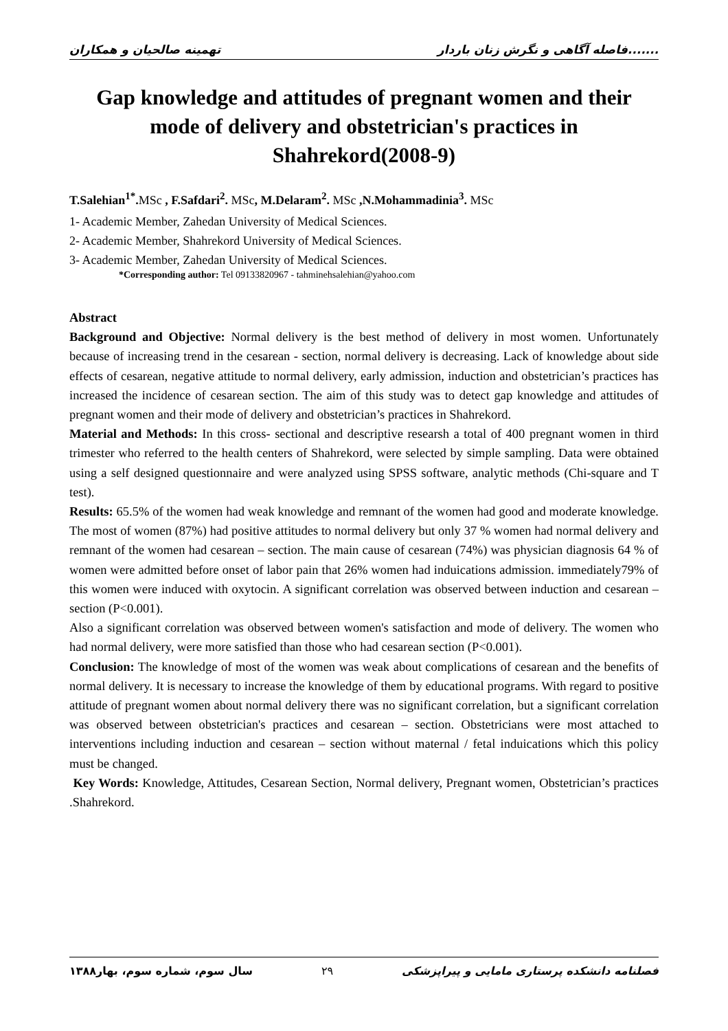تهمینه صالحیان و همکاران فاصله آگاهی و نگرش زنان باردار.......
Gap knowledge and attitudes of pregnant women and their mode of delivery and obstetrician's practices in Shahrekord(2008-9)
T.Salehian<sup>1*</sup>. MSc , F.Safdari<sup>2</sup>. MSc, M.Delaram<sup>2</sup>. MSc ,N.Mohammadinia<sup>3</sup>. MSc
1- Academic Member, Zahedan University of Medical Sciences.
2- Academic Member, Shahrekord University of Medical Sciences.
3- Academic Member, Zahedan University of Medical Sciences.
*Corresponding author: Tel 09133820967 - tahminehsalehian@yahoo.com
Abstract
Background and Objective: Normal delivery is the best method of delivery in most women. Unfortunately because of increasing trend in the cesarean - section, normal delivery is decreasing. Lack of knowledge about side effects of cesarean, negative attitude to normal delivery, early admission, induction and obstetrician’s practices has increased the incidence of cesarean section. The aim of this study was to detect gap knowledge and attitudes of pregnant women and their mode of delivery and obstetrician’s practices in Shahrekord.
Material and Methods: In this cross- sectional and descriptive researsh a total of 400 pregnant women in third trimester who referred to the health centers of Shahrekord, were selected by simple sampling. Data were obtained using a self designed questionnaire and were analyzed using SPSS software, analytic methods (Chi-square and T test).
Results: 65.5% of the women had weak knowledge and remnant of the women had good and moderate knowledge. The most of women (87%) had positive attitudes to normal delivery but only 37 % women had normal delivery and remnant of the women had cesarean – section. The main cause of cesarean (74%) was physician diagnosis 64 % of women were admitted before onset of labor pain that 26% women had induications admission. immediately79% of this women were induced with oxytocin. A significant correlation was observed between induction and cesarean – section (P<0.001).
Also a significant correlation was observed between women's satisfaction and mode of delivery. The women who had normal delivery, were more satisfied than those who had cesarean section (P<0.001).
Conclusion: The knowledge of most of the women was weak about complications of cesarean and the benefits of normal delivery. It is necessary to increase the knowledge of them by educational programs. With regard to positive attitude of pregnant women about normal delivery there was no significant correlation, but a significant correlation was observed between obstetrician's practices and cesarean – section. Obstetricians were most attached to interventions including induction and cesarean – section without maternal / fetal induications which this policy must be changed.
Key Words: Knowledge, Attitudes, Cesarean Section, Normal delivery, Pregnant women, Obstetrician’s practices .Shahrekord.
سال سوم، شماره سوم، بهار۱۳۸۸ ۲۹ فصلنامه دانشکده پرستاری مامایی و پیراپزشکی